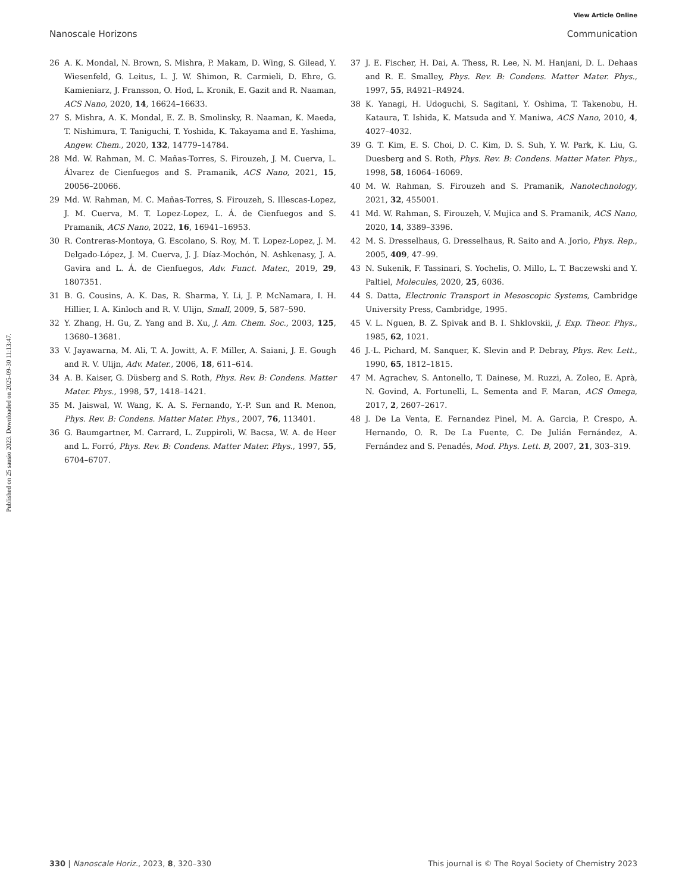View Article Online
Nanoscale Horizons Communication
Published on 25 sausio 2023. Downloaded on 2025-09-30 11:13:47.
26 A. K. Mondal, N. Brown, S. Mishra, P. Makam, D. Wing, S. Gilead, Y. Wiesenfeld, G. Leitus, L. J. W. Shimon, R. Carmieli, D. Ehre, G. Kamieniarz, J. Fransson, O. Hod, L. Kronik, E. Gazit and R. Naaman, ACS Nano, 2020, 14, 16624–16633.
27 S. Mishra, A. K. Mondal, E. Z. B. Smolinsky, R. Naaman, K. Maeda, T. Nishimura, T. Taniguchi, T. Yoshida, K. Takayama and E. Yashima, Angew. Chem., 2020, 132, 14779–14784.
28 Md. W. Rahman, M. C. Mañas-Torres, S. Firouzeh, J. M. Cuerva, L. Álvarez de Cienfuegos and S. Pramanik, ACS Nano, 2021, 15, 20056–20066.
29 Md. W. Rahman, M. C. Mañas-Torres, S. Firouzeh, S. Illescas-Lopez, J. M. Cuerva, M. T. Lopez-Lopez, L. Á. de Cienfuegos and S. Pramanik, ACS Nano, 2022, 16, 16941–16953.
30 R. Contreras-Montoya, G. Escolano, S. Roy, M. T. Lopez-Lopez, J. M. Delgado-López, J. M. Cuerva, J. J. Díaz-Mochón, N. Ashkenasy, J. A. Gavira and L. Á. de Cienfuegos, Adv. Funct. Mater., 2019, 29, 1807351.
31 B. G. Cousins, A. K. Das, R. Sharma, Y. Li, J. P. McNamara, I. H. Hillier, I. A. Kinloch and R. V. Ulijn, Small, 2009, 5, 587–590.
32 Y. Zhang, H. Gu, Z. Yang and B. Xu, J. Am. Chem. Soc., 2003, 125, 13680–13681.
33 V. Jayawarna, M. Ali, T. A. Jowitt, A. F. Miller, A. Saiani, J. E. Gough and R. V. Ulijn, Adv. Mater., 2006, 18, 611–614.
34 A. B. Kaiser, G. Düsberg and S. Roth, Phys. Rev. B: Condens. Matter Mater. Phys., 1998, 57, 1418–1421.
35 M. Jaiswal, W. Wang, K. A. S. Fernando, Y.-P. Sun and R. Menon, Phys. Rev. B: Condens. Matter Mater. Phys., 2007, 76, 113401.
36 G. Baumgartner, M. Carrard, L. Zuppiroli, W. Bacsa, W. A. de Heer and L. Forró, Phys. Rev. B: Condens. Matter Mater. Phys., 1997, 55, 6704–6707.
37 J. E. Fischer, H. Dai, A. Thess, R. Lee, N. M. Hanjani, D. L. Dehaas and R. E. Smalley, Phys. Rev. B: Condens. Matter Mater. Phys., 1997, 55, R4921–R4924.
38 K. Yanagi, H. Udoguchi, S. Sagitani, Y. Oshima, T. Takenobu, H. Kataura, T. Ishida, K. Matsuda and Y. Maniwa, ACS Nano, 2010, 4, 4027–4032.
39 G. T. Kim, E. S. Choi, D. C. Kim, D. S. Suh, Y. W. Park, K. Liu, G. Duesberg and S. Roth, Phys. Rev. B: Condens. Matter Mater. Phys., 1998, 58, 16064–16069.
40 M. W. Rahman, S. Firouzeh and S. Pramanik, Nanotechnology, 2021, 32, 455001.
41 Md. W. Rahman, S. Firouzeh, V. Mujica and S. Pramanik, ACS Nano, 2020, 14, 3389–3396.
42 M. S. Dresselhaus, G. Dresselhaus, R. Saito and A. Jorio, Phys. Rep., 2005, 409, 47–99.
43 N. Sukenik, F. Tassinari, S. Yochelis, O. Millo, L. T. Baczewski and Y. Paltiel, Molecules, 2020, 25, 6036.
44 S. Datta, Electronic Transport in Mesoscopic Systems, Cambridge University Press, Cambridge, 1995.
45 V. L. Nguen, B. Z. Spivak and B. I. Shklovskii, J. Exp. Theor. Phys., 1985, 62, 1021.
46 J.-L. Pichard, M. Sanquer, K. Slevin and P. Debray, Phys. Rev. Lett., 1990, 65, 1812–1815.
47 M. Agrachev, S. Antonello, T. Dainese, M. Ruzzi, A. Zoleo, E. Aprà, N. Govind, A. Fortunelli, L. Sementa and F. Maran, ACS Omega, 2017, 2, 2607–2617.
48 J. De La Venta, E. Fernandez Pinel, M. A. Garcia, P. Crespo, A. Hernando, O. R. De La Fuente, C. De Julián Fernández, A. Fernández and S. Penadés, Mod. Phys. Lett. B, 2007, 21, 303–319.
330 | Nanoscale Horiz., 2023, 8, 320–330 This journal is © The Royal Society of Chemistry 2023